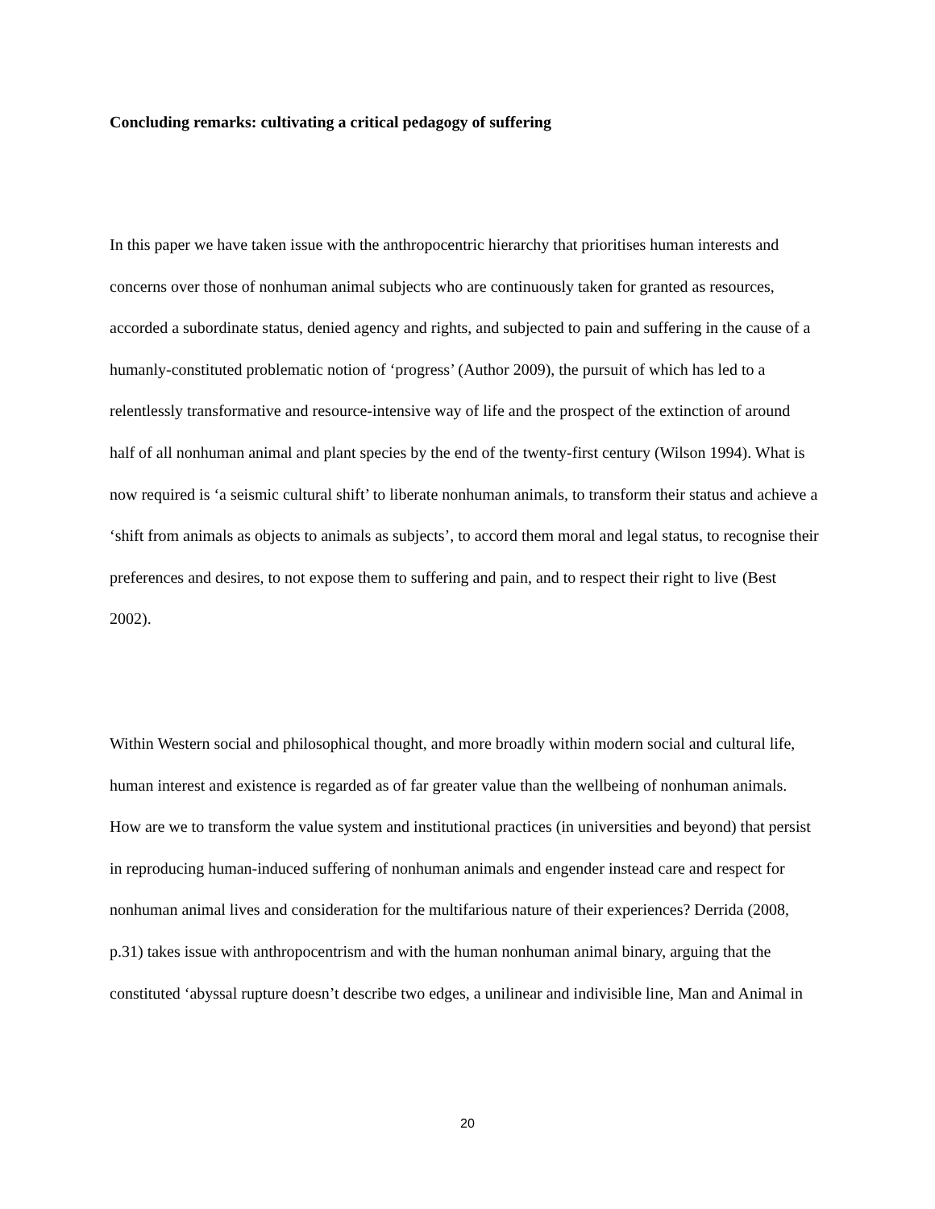Concluding remarks: cultivating a critical pedagogy of suffering
In this paper we have taken issue with the anthropocentric hierarchy that prioritises human interests and concerns over those of nonhuman animal subjects who are continuously taken for granted as resources, accorded a subordinate status, denied agency and rights, and subjected to pain and suffering in the cause of a humanly-constituted problematic notion of ‘progress’ (Author 2009), the pursuit of which has led to a relentlessly transformative and resource-intensive way of life and the prospect of the extinction of around half of all nonhuman animal and plant species by the end of the twenty-first century (Wilson 1994). What is now required is ‘a seismic cultural shift’ to liberate nonhuman animals, to transform their status and achieve a ‘shift from animals as objects to animals as subjects’, to accord them moral and legal status, to recognise their preferences and desires, to not expose them to suffering and pain, and to respect their right to live (Best 2002).
Within Western social and philosophical thought, and more broadly within modern social and cultural life, human interest and existence is regarded as of far greater value than the wellbeing of nonhuman animals. How are we to transform the value system and institutional practices (in universities and beyond) that persist in reproducing human-induced suffering of nonhuman animals and engender instead care and respect for nonhuman animal lives and consideration for the multifarious nature of their experiences? Derrida (2008, p.31) takes issue with anthropocentrism and with the human nonhuman animal binary, arguing that the constituted ‘abyssal rupture doesn’t describe two edges, a unilinear and indivisible line, Man and Animal in
20